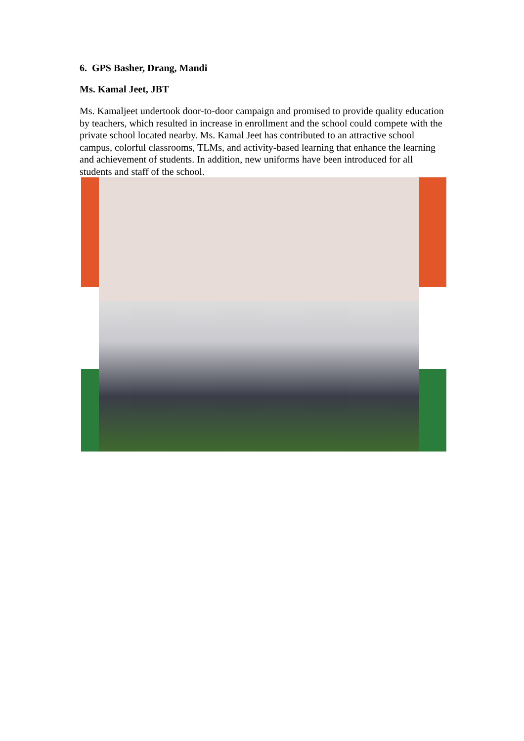6. GPS Basher, Drang, Mandi
Ms. Kamal Jeet, JBT
Ms. Kamaljeet undertook door-to-door campaign and promised to provide quality education by teachers, which resulted in increase in enrollment and the school could compete with the private school located nearby. Ms. Kamal Jeet has contributed to an attractive school campus, colorful classrooms, TLMs, and activity-based learning that enhance the learning and achievement of students. In addition, new uniforms have been introduced for all students and staff of the school.